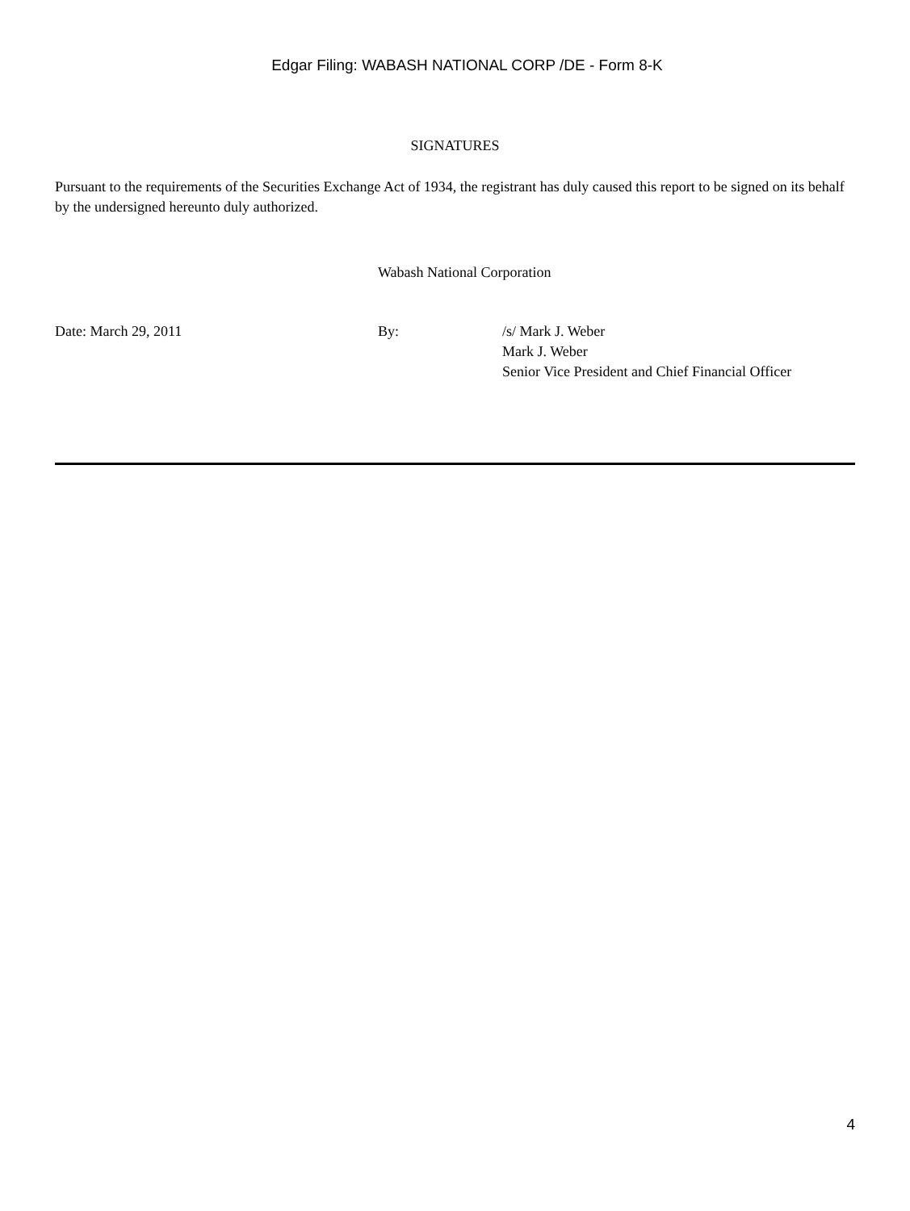Edgar Filing: WABASH NATIONAL CORP /DE - Form 8-K
SIGNATURES
Pursuant to the requirements of the Securities Exchange Act of 1934, the registrant has duly caused this report to be signed on its behalf by the undersigned hereunto duly authorized.
Wabash National Corporation
Date: March 29, 2011 By: /s/ Mark J. Weber
Mark J. Weber
Senior Vice President and Chief Financial Officer
4